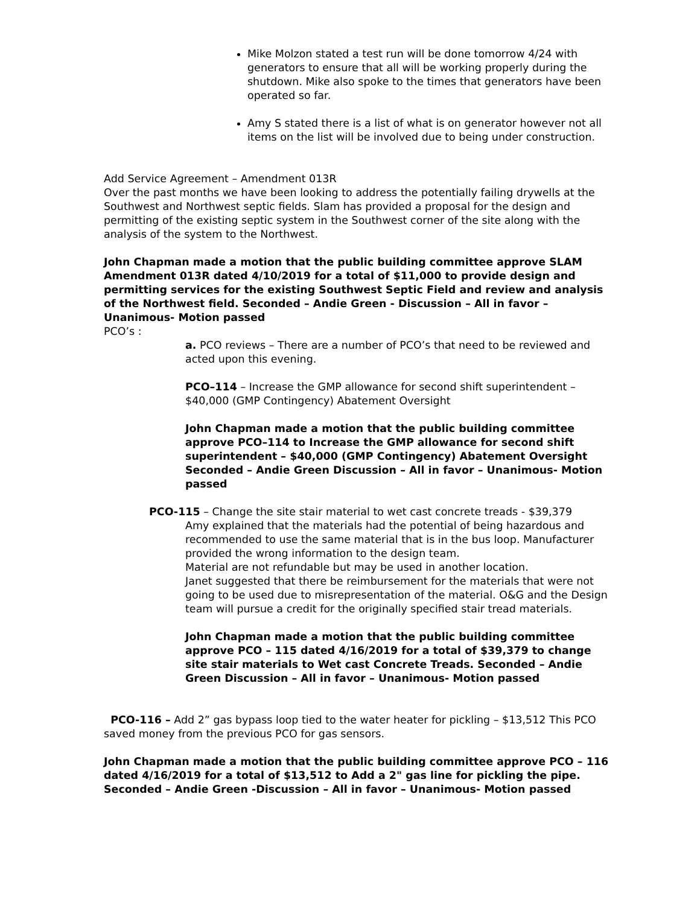Mike Molzon stated a test run will be done tomorrow 4/24 with generators to ensure that all will be working properly during the shutdown. Mike also spoke to the times that generators have been operated so far.
Amy S stated there is a list of what is on generator however not all items on the list will be involved due to being under construction.
Add Service Agreement – Amendment 013R
Over the past months we have been looking to address the potentially failing drywells at the Southwest and Northwest septic fields. Slam has provided a proposal for the design and permitting of the existing septic system in the Southwest corner of the site along with the analysis of the system to the Northwest.
John Chapman made a motion that the public building committee approve SLAM Amendment 013R dated 4/10/2019 for a total of $11,000 to provide design and permitting services for the existing Southwest Septic Field and review and analysis of the Northwest field. Seconded – Andie Green - Discussion – All in favor – Unanimous- Motion passed
PCO’s :
a. PCO reviews – There are a number of PCO’s that need to be reviewed and acted upon this evening.
PCO–114 – Increase the GMP allowance for second shift superintendent – $40,000 (GMP Contingency) Abatement Oversight
John Chapman made a motion that the public building committee approve PCO–114 to Increase the GMP allowance for second shift superintendent – $40,000 (GMP Contingency) Abatement Oversight Seconded – Andie Green Discussion – All in favor – Unanimous- Motion passed
PCO-115 – Change the site stair material to wet cast concrete treads - $39,379
Amy explained that the materials had the potential of being hazardous and recommended to use the same material that is in the bus loop. Manufacturer provided the wrong information to the design team.
Material are not refundable but may be used in another location.
Janet suggested that there be reimbursement for the materials that were not going to be used due to misrepresentation of the material. O&G and the Design team will pursue a credit for the originally specified stair tread materials.
John Chapman made a motion that the public building committee approve PCO – 115 dated 4/16/2019 for a total of $39,379 to change site stair materials to Wet cast Concrete Treads. Seconded – Andie Green Discussion – All in favor – Unanimous- Motion passed
PCO-116 – Add 2” gas bypass loop tied to the water heater for pickling – $13,512 This PCO saved money from the previous PCO for gas sensors.
John Chapman made a motion that the public building committee approve PCO – 116 dated 4/16/2019 for a total of $13,512 to Add a 2" gas line for pickling the pipe. Seconded – Andie Green -Discussion – All in favor – Unanimous- Motion passed